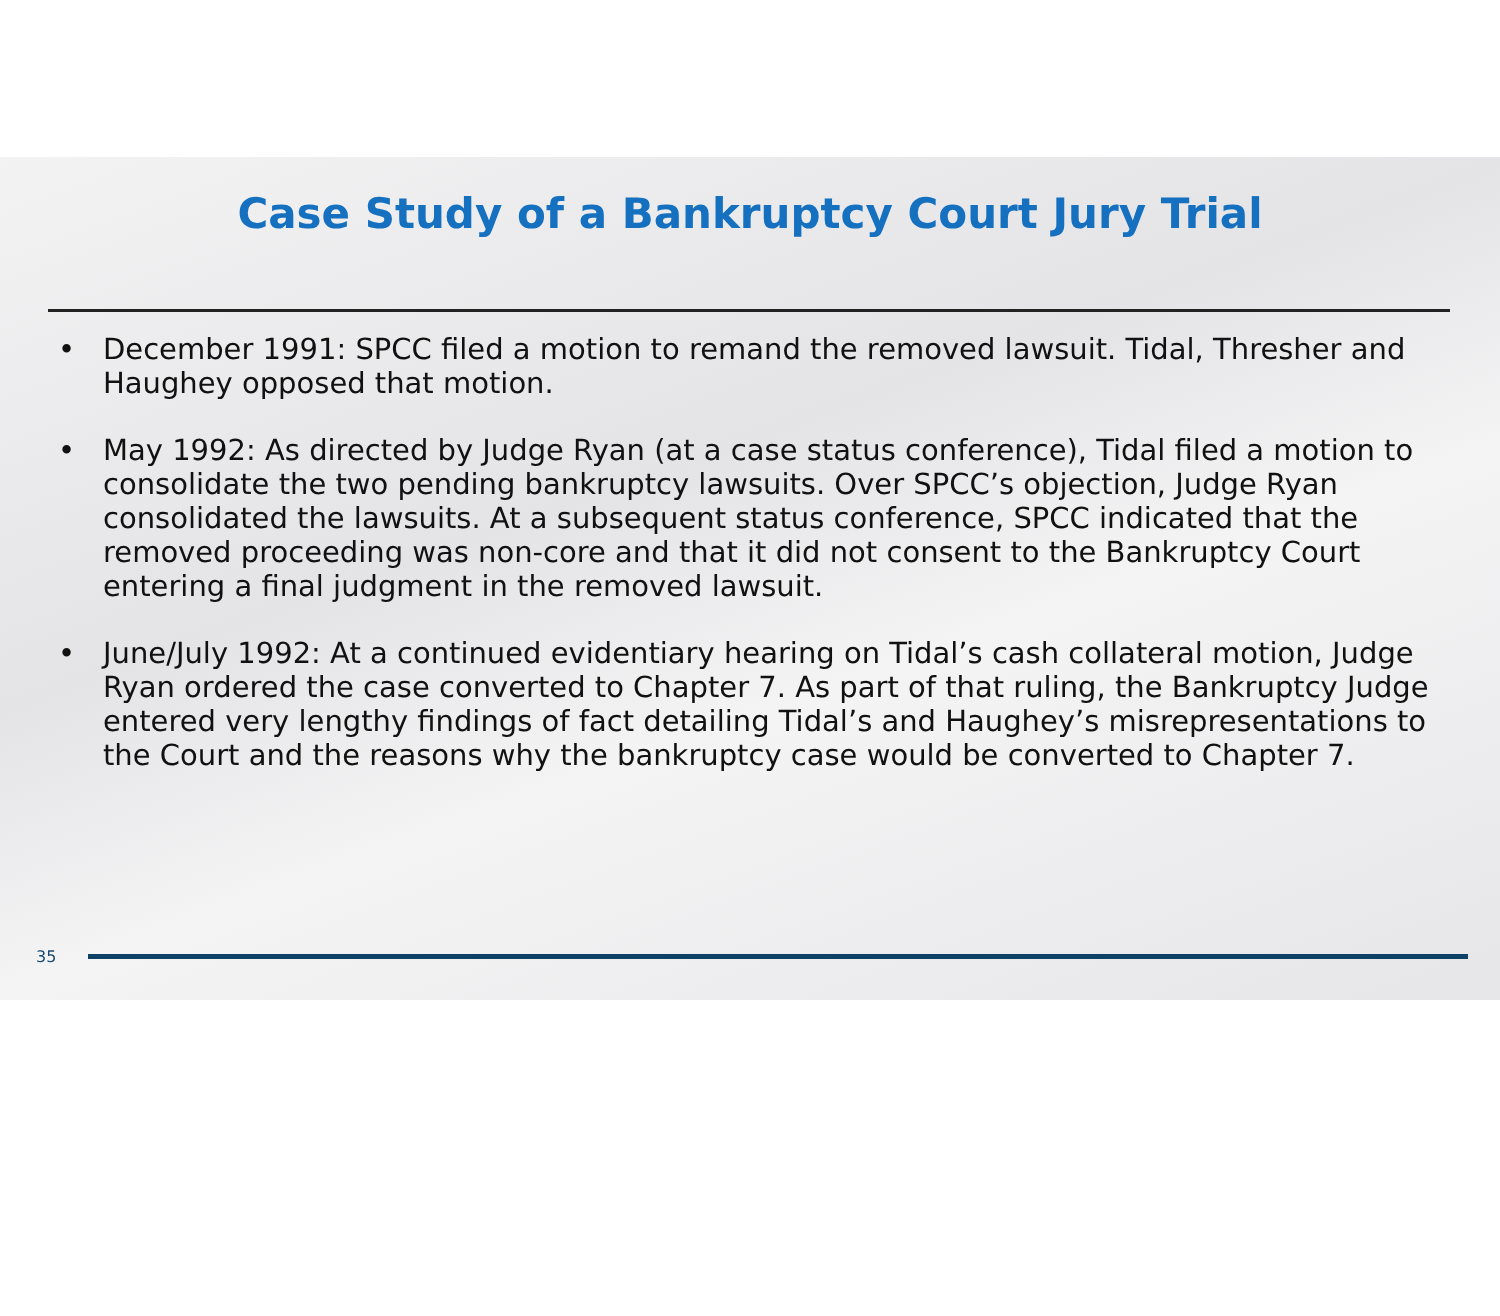Case Study of a Bankruptcy Court Jury Trial
• December 1991: SPCC filed a motion to remand the removed lawsuit. Tidal, Thresher and Haughey opposed that motion.
• May 1992: As directed by Judge Ryan (at a case status conference), Tidal filed a motion to consolidate the two pending bankruptcy lawsuits. Over SPCC’s objection, Judge Ryan consolidated the lawsuits. At a subsequent status conference, SPCC indicated that the removed proceeding was non-core and that it did not consent to the Bankruptcy Court entering a final judgment in the removed lawsuit.
• June/July 1992: At a continued evidentiary hearing on Tidal’s cash collateral motion, Judge Ryan ordered the case converted to Chapter 7. As part of that ruling, the Bankruptcy Judge entered very lengthy findings of fact detailing Tidal’s and Haughey’s misrepresentations to the Court and the reasons why the bankruptcy case would be converted to Chapter 7.
35